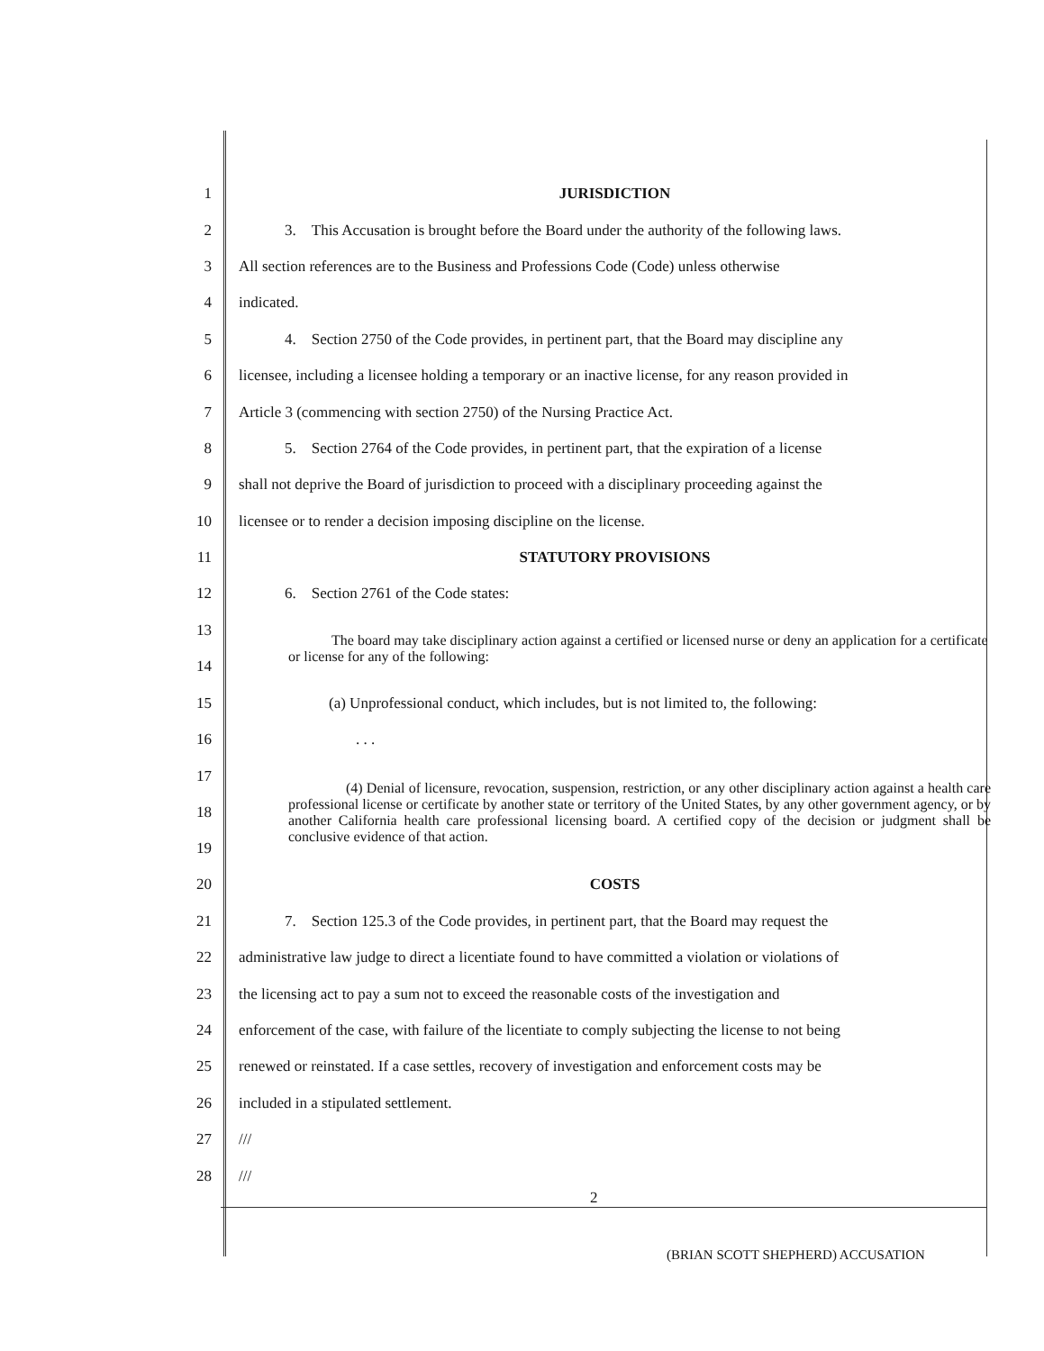1 JURISDICTION
2   3. This Accusation is brought before the Board under the authority of the following laws.
3 All section references are to the Business and Professions Code (Code) unless otherwise
4 indicated.
5   4. Section 2750 of the Code provides, in pertinent part, that the Board may discipline any
6 licensee, including a licensee holding a temporary or an inactive license, for any reason provided in
7 Article 3 (commencing with section 2750) of the Nursing Practice Act.
8   5. Section 2764 of the Code provides, in pertinent part, that the expiration of a license
9 shall not deprive the Board of jurisdiction to proceed with a disciplinary proceeding against the
10 licensee or to render a decision imposing discipline on the license.
11 STATUTORY PROVISIONS
12   6. Section 2761 of the Code states:
13
14   The board may take disciplinary action against a certified or licensed nurse or deny an application for a certificate or license for any of the following:
15 (a) Unprofessional conduct, which includes, but is not limited to, the following:
16. . .
17
18
19    (4) Denial of licensure, revocation, suspension, restriction, or any other disciplinary action against a health care professional license or certificate by another state or territory of the United States, by any other government agency, or by another California health care professional licensing board. A certified copy of the decision or judgment shall be conclusive evidence of that action.
20 COSTS
21   7. Section 125.3 of the Code provides, in pertinent part, that the Board may request the
22 administrative law judge to direct a licentiate found to have committed a violation or violations of
23 the licensing act to pay a sum not to exceed the reasonable costs of the investigation and
24 enforcement of the case, with failure of the licentiate to comply subjecting the license to not being
25 renewed or reinstated. If a case settles, recovery of investigation and enforcement costs may be
26 included in a stipulated settlement.
27 ///
28 ///
2
(BRIAN SCOTT SHEPHERD) ACCUSATION